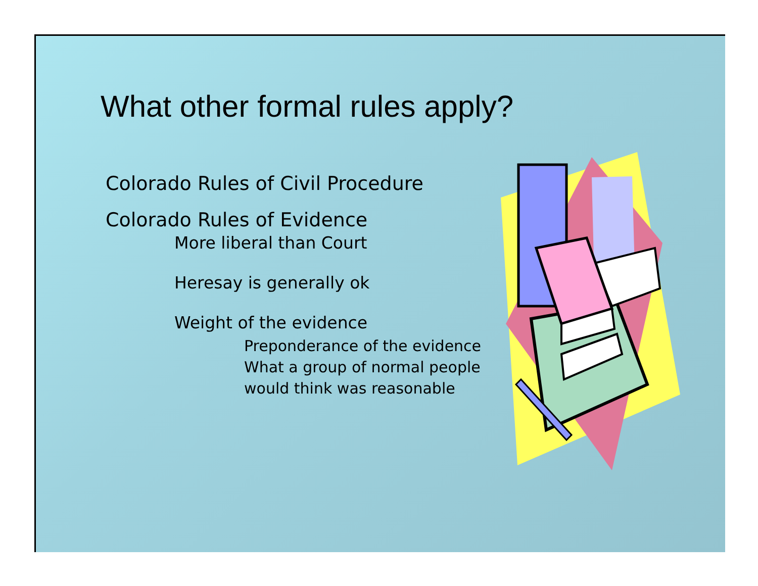What other formal rules apply?
Colorado Rules of Civil Procedure
Colorado Rules of Evidence
More liberal than Court
Heresay is generally ok
Weight of the evidence
Preponderance of the evidence
What a group of normal people
would think was reasonable